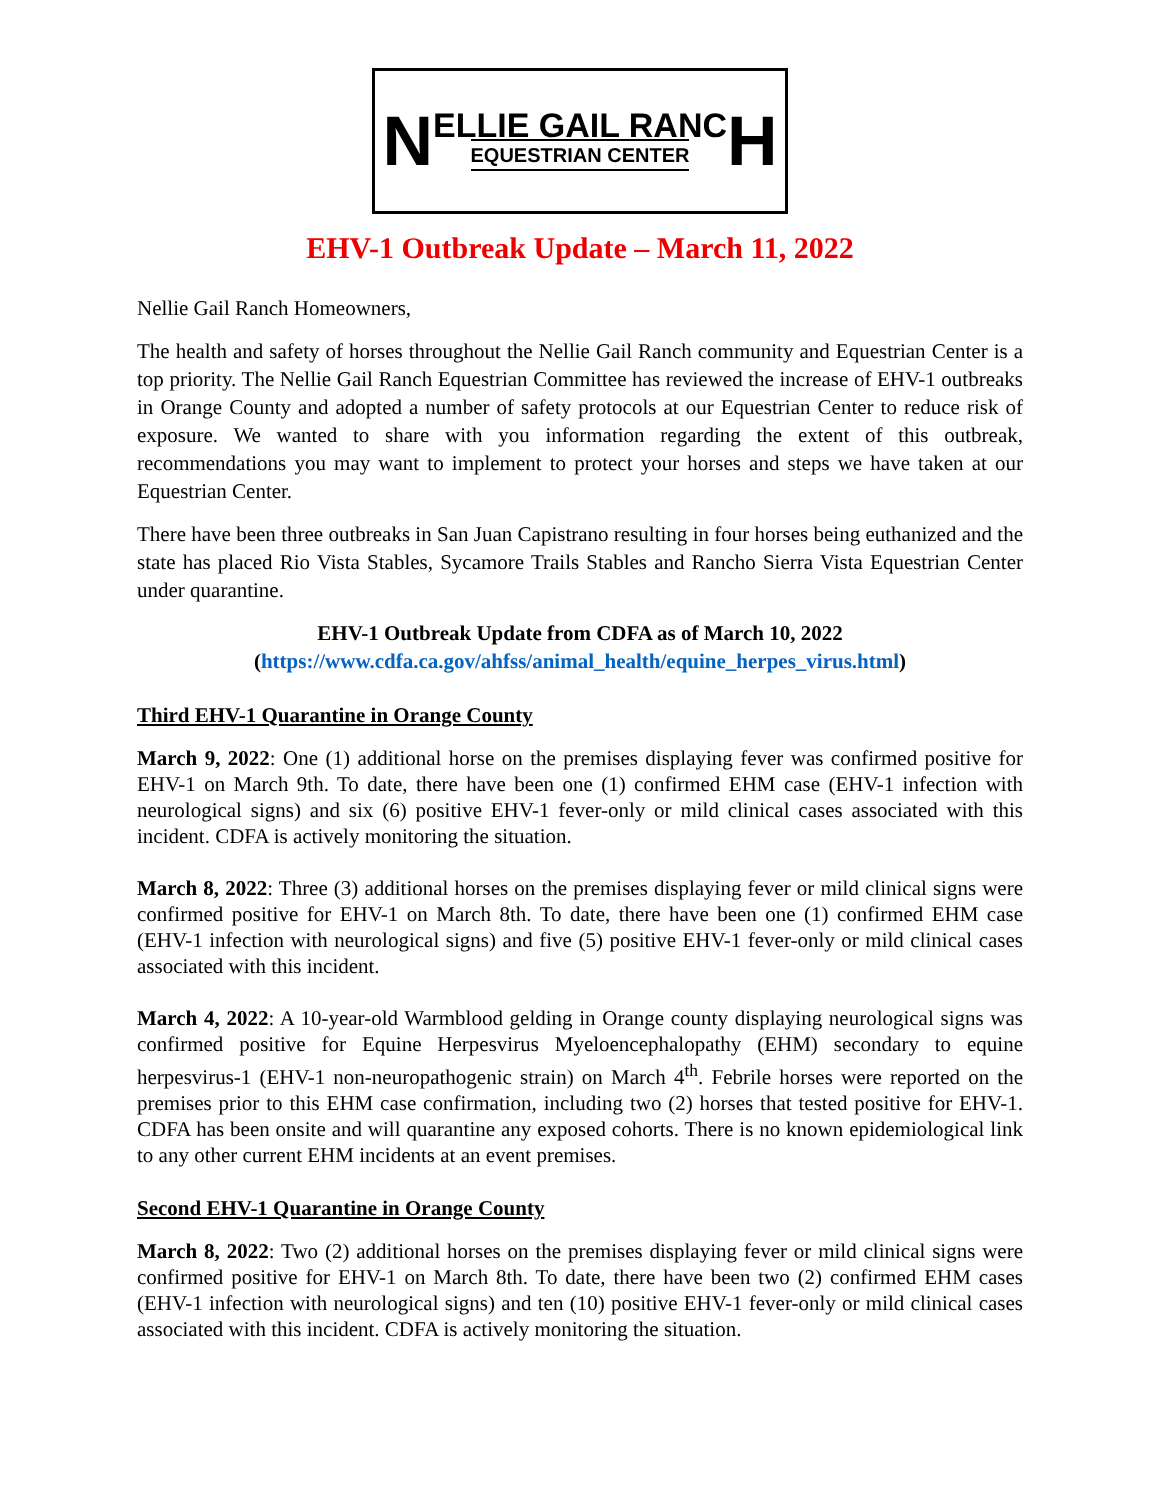N
ELLIE GAIL RANC
EQUESTRIAN CENTER
H
EHV-1 Outbreak Update – March 11, 2022
Nellie Gail Ranch Homeowners,
The health and safety of horses throughout the Nellie Gail Ranch community and Equestrian Center is a top priority. The Nellie Gail Ranch Equestrian Committee has reviewed the increase of EHV-1 outbreaks in Orange County and adopted a number of safety protocols at our Equestrian Center to reduce risk of exposure. We wanted to share with you information regarding the extent of this outbreak, recommendations you may want to implement to protect your horses and steps we have taken at our Equestrian Center.
There have been three outbreaks in San Juan Capistrano resulting in four horses being euthanized and the state has placed Rio Vista Stables, Sycamore Trails Stables and Rancho Sierra Vista Equestrian Center under quarantine.
EHV-1 Outbreak Update from CDFA as of March 10, 2022
(https://www.cdfa.ca.gov/ahfss/animal_health/equine_herpes_virus.html)
Third EHV-1 Quarantine in Orange County
March 9, 2022: One (1) additional horse on the premises displaying fever was confirmed positive for EHV-1 on March 9th. To date, there have been one (1) confirmed EHM case (EHV-1 infection with neurological signs) and six (6) positive EHV-1 fever-only or mild clinical cases associated with this incident. CDFA is actively monitoring the situation.
March 8, 2022: Three (3) additional horses on the premises displaying fever or mild clinical signs were confirmed positive for EHV-1 on March 8th. To date, there have been one (1) confirmed EHM case (EHV-1 infection with neurological signs) and five (5) positive EHV-1 fever-only or mild clinical cases associated with this incident.
March 4, 2022: A 10-year-old Warmblood gelding in Orange county displaying neurological signs was confirmed positive for Equine Herpesvirus Myeloencephalopathy (EHM) secondary to equine herpesvirus-1 (EHV-1 non-neuropathogenic strain) on March 4<sup>th</sup>. Febrile horses were reported on the premises prior to this EHM case confirmation, including two (2) horses that tested positive for EHV-1. CDFA has been onsite and will quarantine any exposed cohorts. There is no known epidemiological link to any other current EHM incidents at an event premises.
Second EHV-1 Quarantine in Orange County
March 8, 2022: Two (2) additional horses on the premises displaying fever or mild clinical signs were confirmed positive for EHV-1 on March 8th. To date, there have been two (2) confirmed EHM cases (EHV-1 infection with neurological signs) and ten (10) positive EHV-1 fever-only or mild clinical cases associated with this incident. CDFA is actively monitoring the situation.